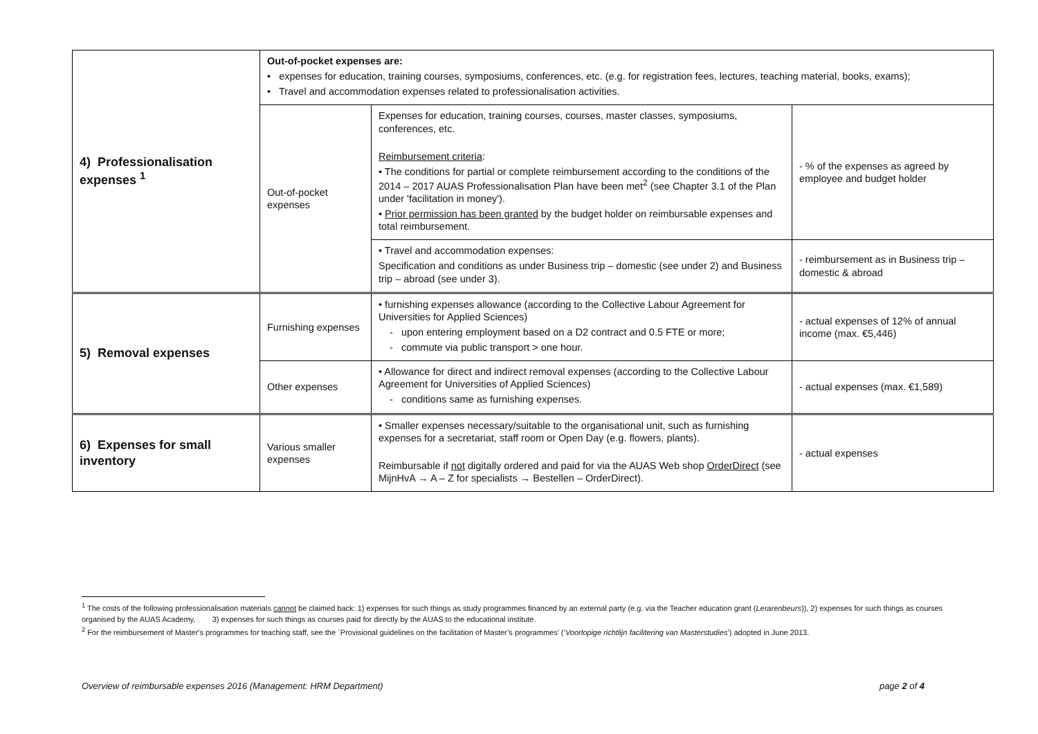| 4) Professionalisation expenses <sup>1</sup> | Out-of-pocket expenses are: • expenses for education, training courses, symposiums, conferences, etc. (e.g. for registration fees, lectures, teaching material, books, exams); • Travel and accommodation expenses related to professionalisation activities. | | |
| | Out-of-pocket expenses | Expenses for education, training courses, courses, master classes, symposiums, conferences, etc. Reimbursement criteria : • The conditions for partial or complete reimbursement according to the conditions of the 2014 – 2017 AUAS Professionalisation Plan have been met<sup>2</sup> (see Chapter 3.1 of the Plan under 'facilitation in money'). • Prior permission has been granted by the budget holder on reimbursable expenses and total reimbursement. | - % of the expenses as agreed by employee and budget holder |
| | | • Travel and accommodation expenses: Specification and conditions as under Business trip – domestic (see under 2) and Business trip – abroad (see under 3). | - reimbursement as in Business trip – domestic & abroad |
| 5) Removal expenses | Furnishing expenses | • furnishing expenses allowance (according to the Collective Labour Agreement for Universities for Applied Sciences) - upon entering employment based on a D2 contract and 0.5 FTE or more; - commute via public transport > one hour. | - actual expenses of 12% of annual income (max. €5,446) |
| | Other expenses | • Allowance for direct and indirect removal expenses (according to the Collective Labour Agreement for Universities of Applied Sciences) - conditions same as furnishing expenses. | - actual expenses (max. €1,589) |
| 6) Expenses for small inventory | Various smaller expenses | • Smaller expenses necessary/suitable to the organisational unit, such as furnishing expenses for a secretariat, staff room or Open Day (e.g. flowers, plants). Reimbursable if not digitally ordered and paid for via the AUAS Web shop OrderDirect (see MijnHvA → A – Z for specialists → Bestellen – OrderDirect). | - actual expenses |
<sup>1</sup> The costs of the following professionalisation materials cannot be claimed back: 1) expenses for such things as study programmes financed by an external party (e.g. via the Teacher education grant (Lerarenbeurs)), 2) expenses for such things as courses organised by the AUAS Academy, 3) expenses for such things as courses paid for directly by the AUAS to the educational institute.
<sup>2</sup> For the reimbursement of Master's programmes for teaching staff, see the ´Provisional guidelines on the facilitation of Master’s programmes’ (‘Voorlopige richtlijn facilitering van Masterstudies’) adopted in June 2013.
Overview of reimbursable expenses 2016 (Management: HRM Department) page 2 of 4